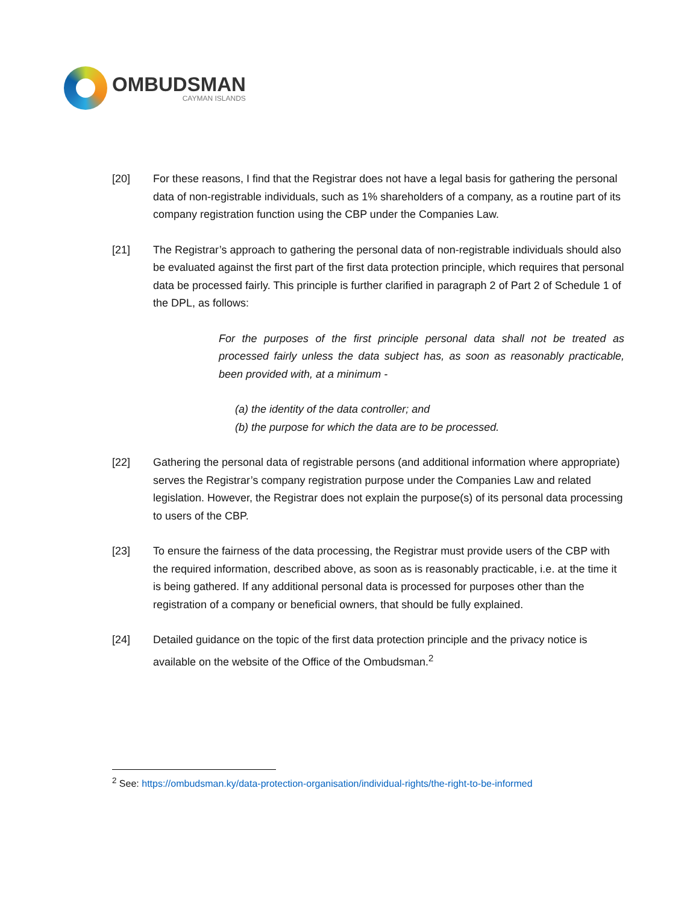OMBUDSMAN
CAYMAN ISLANDS
[20] For these reasons, I find that the Registrar does not have a legal basis for gathering the personal data of non-registrable individuals, such as 1% shareholders of a company, as a routine part of its company registration function using the CBP under the Companies Law.
[21] The Registrar’s approach to gathering the personal data of non-registrable individuals should also be evaluated against the first part of the first data protection principle, which requires that personal data be processed fairly. This principle is further clarified in paragraph 2 of Part 2 of Schedule 1 of the DPL, as follows:
For the purposes of the first principle personal data shall not be treated as processed fairly unless the data subject has, as soon as reasonably practicable, been provided with, at a minimum -
(a) the identity of the data controller; and
(b) the purpose for which the data are to be processed.
[22] Gathering the personal data of registrable persons (and additional information where appropriate) serves the Registrar’s company registration purpose under the Companies Law and related legislation. However, the Registrar does not explain the purpose(s) of its personal data processing to users of the CBP.
[23] To ensure the fairness of the data processing, the Registrar must provide users of the CBP with the required information, described above, as soon as is reasonably practicable, i.e. at the time it is being gathered. If any additional personal data is processed for purposes other than the registration of a company or beneficial owners, that should be fully explained.
[24] Detailed guidance on the topic of the first data protection principle and the privacy notice is available on the website of the Office of the Ombudsman.<sup>2</sup>
<sup>2</sup> See: https://ombudsman.ky/data-protection-organisation/individual-rights/the-right-to-be-informed